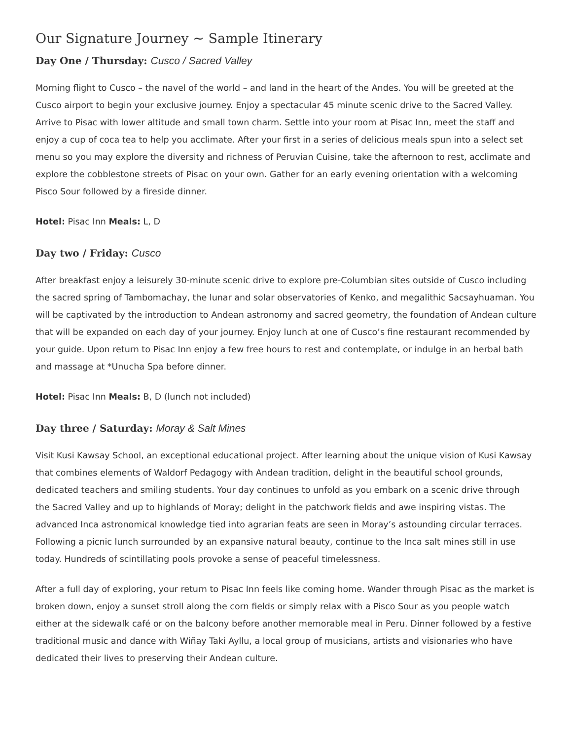Our Signature Journey ~ Sample Itinerary
Day One / Thursday: Cusco / Sacred Valley
Morning flight to Cusco – the navel of the world – and land in the heart of the Andes. You will be greeted at the Cusco airport to begin your exclusive journey. Enjoy a spectacular 45 minute scenic drive to the Sacred Valley. Arrive to Pisac with lower altitude and small town charm. Settle into your room at Pisac Inn, meet the staff and enjoy a cup of coca tea to help you acclimate. After your first in a series of delicious meals spun into a select set menu so you may explore the diversity and richness of Peruvian Cuisine, take the afternoon to rest, acclimate and explore the cobblestone streets of Pisac on your own. Gather for an early evening orientation with a welcoming Pisco Sour followed by a fireside dinner.
Hotel: Pisac Inn Meals: L, D
Day two / Friday: Cusco
After breakfast enjoy a leisurely 30-minute scenic drive to explore pre-Columbian sites outside of Cusco including the sacred spring of Tambomachay, the lunar and solar observatories of Kenko, and megalithic Sacsayhuaman. You will be captivated by the introduction to Andean astronomy and sacred geometry, the foundation of Andean culture that will be expanded on each day of your journey. Enjoy lunch at one of Cusco’s fine restaurant recommended by your guide. Upon return to Pisac Inn enjoy a few free hours to rest and contemplate, or indulge in an herbal bath and massage at *Unucha Spa before dinner.
Hotel: Pisac Inn Meals: B, D (lunch not included)
Day three / Saturday: Moray & Salt Mines
Visit Kusi Kawsay School, an exceptional educational project. After learning about the unique vision of Kusi Kawsay that combines elements of Waldorf Pedagogy with Andean tradition, delight in the beautiful school grounds, dedicated teachers and smiling students. Your day continues to unfold as you embark on a scenic drive through the Sacred Valley and up to highlands of Moray; delight in the patchwork fields and awe inspiring vistas. The advanced Inca astronomical knowledge tied into agrarian feats are seen in Moray’s astounding circular terraces. Following a picnic lunch surrounded by an expansive natural beauty, continue to the Inca salt mines still in use today. Hundreds of scintillating pools provoke a sense of peaceful timelessness.
After a full day of exploring, your return to Pisac Inn feels like coming home. Wander through Pisac as the market is broken down, enjoy a sunset stroll along the corn fields or simply relax with a Pisco Sour as you people watch either at the sidewalk café or on the balcony before another memorable meal in Peru. Dinner followed by a festive traditional music and dance with Wiñay Taki Ayllu, a local group of musicians, artists and visionaries who have dedicated their lives to preserving their Andean culture.